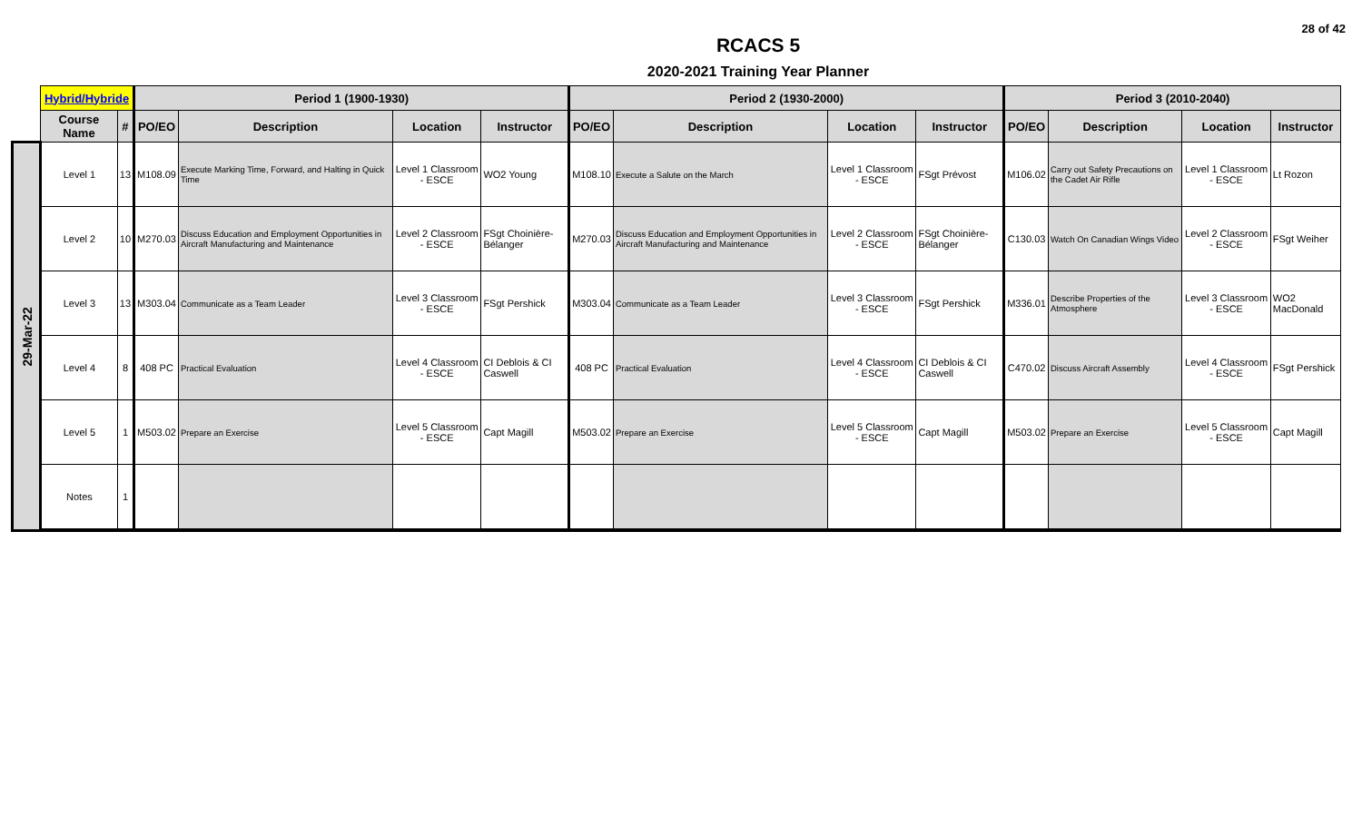28 of 42
RCACS 5
2020-2021 Training Year Planner
| | Hybrid/Hybride | | Period 1 (1900-1930) | | | | Period 2 (1930-2000) | | | | Period 3 (2010-2040) | | | |
| --- | --- | --- | --- | --- | --- | --- | --- | --- | --- | --- | --- | --- | --- | --- |
| | Course Name | # | PO/EO | Description | Location | Instructor | PO/EO | Description | Location | Instructor | PO/EO | Description | Location | Instructor |
| 29-Mar-22 | Level 1 | 13 | M108.09 | Execute Marking Time, Forward, and Halting in Quick Time | Level 1 Classroom - ESCE | WO2 Young | M108.10 | Execute a Salute on the March | Level 1 Classroom - ESCE | FSgt Prévost | M106.02 | Carry out Safety Precautions on the Cadet Air Rifle | Level 1 Classroom - ESCE | Lt Rozon |
| | Level 2 | 10 | M270.03 | Discuss Education and Employment Opportunities in Aircraft Manufacturing and Maintenance | Level 2 Classroom - ESCE | FSgt Choinière-Bélanger | M270.03 | Discuss Education and Employment Opportunities in Aircraft Manufacturing and Maintenance | Level 2 Classroom - ESCE | FSgt Choinière-Bélanger | C130.03 | Watch On Canadian Wings Video | Level 2 Classroom - ESCE | FSgt Weiher |
| | Level 3 | 13 | M303.04 | Communicate as a Team Leader | Level 3 Classroom - ESCE | FSgt Pershick | M303.04 | Communicate as a Team Leader | Level 3 Classroom - ESCE | FSgt Pershick | M336.01 | Describe Properties of the Atmosphere | Level 3 Classroom - ESCE | WO2 MacDonald |
| | Level 4 | 8 | 408 PC | Practical Evaluation | Level 4 Classroom - ESCE | CI Deblois & CI Caswell | 408 PC | Practical Evaluation | Level 4 Classroom - ESCE | CI Deblois & CI Caswell | C470.02 | Discuss Aircraft Assembly | Level 4 Classroom - ESCE | FSgt Pershick |
| | Level 5 | 1 | M503.02 | Prepare an Exercise | Level 5 Classroom - ESCE | Capt Magill | M503.02 | Prepare an Exercise | Level 5 Classroom - ESCE | Capt Magill | M503.02 | Prepare an Exercise | Level 5 Classroom - ESCE | Capt Magill |
| | Notes | 1 | | | | | | | | | | | | |